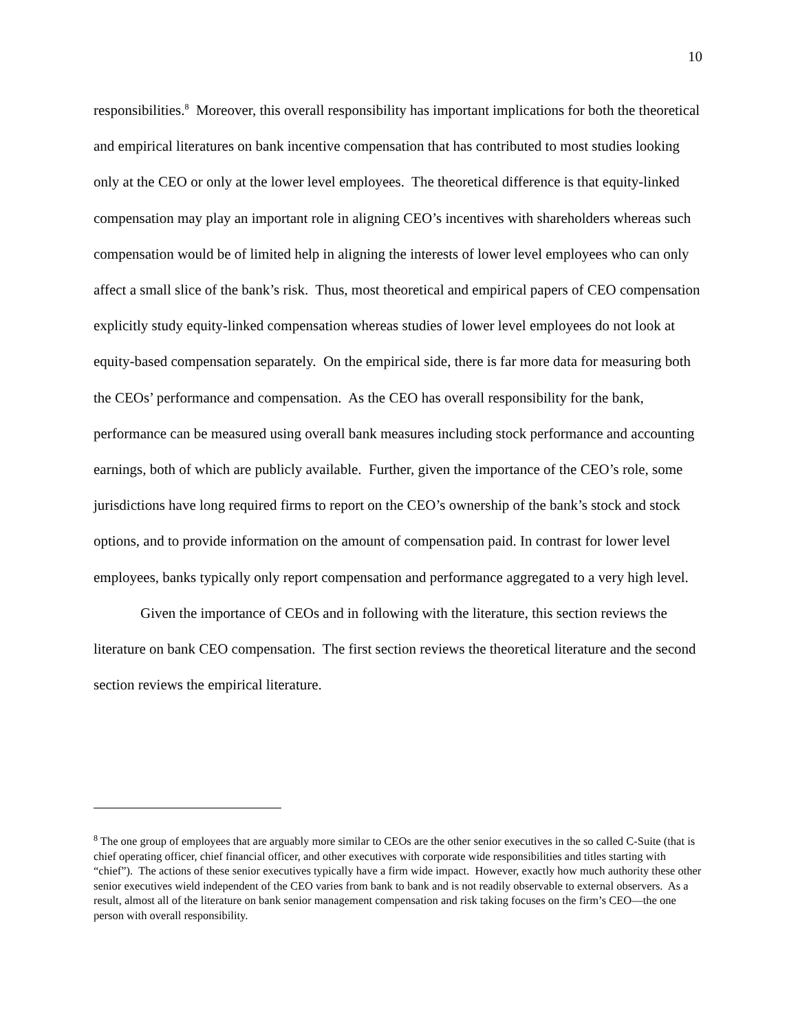10
responsibilities.<sup>8</sup> Moreover, this overall responsibility has important implications for both the theoretical and empirical literatures on bank incentive compensation that has contributed to most studies looking only at the CEO or only at the lower level employees. The theoretical difference is that equity-linked compensation may play an important role in aligning CEO’s incentives with shareholders whereas such compensation would be of limited help in aligning the interests of lower level employees who can only affect a small slice of the bank’s risk. Thus, most theoretical and empirical papers of CEO compensation explicitly study equity-linked compensation whereas studies of lower level employees do not look at equity-based compensation separately. On the empirical side, there is far more data for measuring both the CEOs’ performance and compensation. As the CEO has overall responsibility for the bank, performance can be measured using overall bank measures including stock performance and accounting earnings, both of which are publicly available. Further, given the importance of the CEO’s role, some jurisdictions have long required firms to report on the CEO’s ownership of the bank’s stock and stock options, and to provide information on the amount of compensation paid. In contrast for lower level employees, banks typically only report compensation and performance aggregated to a very high level.
Given the importance of CEOs and in following with the literature, this section reviews the literature on bank CEO compensation. The first section reviews the theoretical literature and the second section reviews the empirical literature.
<sup>8</sup> The one group of employees that are arguably more similar to CEOs are the other senior executives in the so called C-Suite (that is chief operating officer, chief financial officer, and other executives with corporate wide responsibilities and titles starting with “chief”). The actions of these senior executives typically have a firm wide impact. However, exactly how much authority these other senior executives wield independent of the CEO varies from bank to bank and is not readily observable to external observers. As a result, almost all of the literature on bank senior management compensation and risk taking focuses on the firm’s CEO—the one person with overall responsibility.